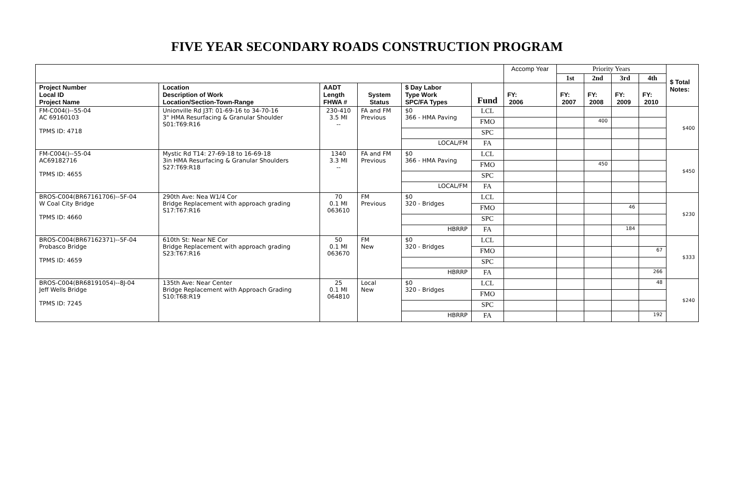FIVE YEAR SECONDARY ROADS CONSTRUCTION PROGRAM
| | | | | | | Accomp Year | Priority Years | | | | $ Total Notes: |
| | | | | | | | 1st | 2nd | 3rd | 4th | |
| Project Number Local ID Project Name | Location Description of Work Location/Section-Town-Range | AADT Length FHWA # | System Status | $ Day Labor Type Work SPC/FA Types | Fund | FY: 2006 | FY: 2007 | FY: 2008 | FY: 2009 | FY: 2010 | |
| FM-C004()--55-04 AC 69160103 TPMS ID: 4718 | Unionville Rd J3T: 01-69-16 to 34-70-16 3" HMA Resurfacing & Granular Shoulder S01:T69:R16 | 230-410 3.5 MI -- | FA and FM Previous | $0 366 - HMA Paving | LCL | | | | | | $400 |
| | | | | | FMO | | | 400 | | | |
| | | | | | SPC | | | | | | |
| | | | | LOCAL/FM | FA | | | | | | |
| FM-C004()--55-04 AC69182716 TPMS ID: 4655 | Mystic Rd T14: 27-69-18 to 16-69-18 3in HMA Resurfacing & Granular Shoulders S27:T69:R18 | 1340 3.3 MI -- | FA and FM Previous | $0 366 - HMA Paving | LCL | | | | | | $450 |
| | | | | | FMO | | | 450 | | | |
| | | | | | SPC | | | | | | |
| | | | | LOCAL/FM | FA | | | | | | |
| BROS-C004(BR67161706)--5F-04 W Coal City Bridge TPMS ID: 4660 | 290th Ave: Nea W1/4 Cor Bridge Replacement with approach grading S17:T67:R16 | 70 0.1 MI 063610 | FM Previous | $0 320 - Bridges | LCL | | | | | | $230 |
| | | | | | FMO | | | | 46 | | |
| | | | | | SPC | | | | | | |
| | | | | HBRRP | FA | | | | 184 | | |
| BROS-C004(BR67162371)--5F-04 Probasco Bridge TPMS ID: 4659 | 610th St: Near NE Cor Bridge Replacement with approach grading S23:T67:R16 | 50 0.1 MI 063670 | FM New | $0 320 - Bridges | LCL | | | | | | $333 |
| | | | | | FMO | | | | | 67 | |
| | | | | | SPC | | | | | | |
| | | | | HBRRP | FA | | | | | 266 | |
| BROS-C004(BR68191054)--8J-04 Jeff Wells Bridge TPMS ID: 7245 | 135th Ave: Near Center Bridge Replacement with Approach Grading S10:T68:R19 | 25 0.1 MI 064810 | Local New | $0 320 - Bridges | LCL | | | | | 48 | $240 |
| | | | | | FMO | | | | | | |
| | | | | | SPC | | | | | | |
| | | | | HBRRP | FA | | | | | 192 | |